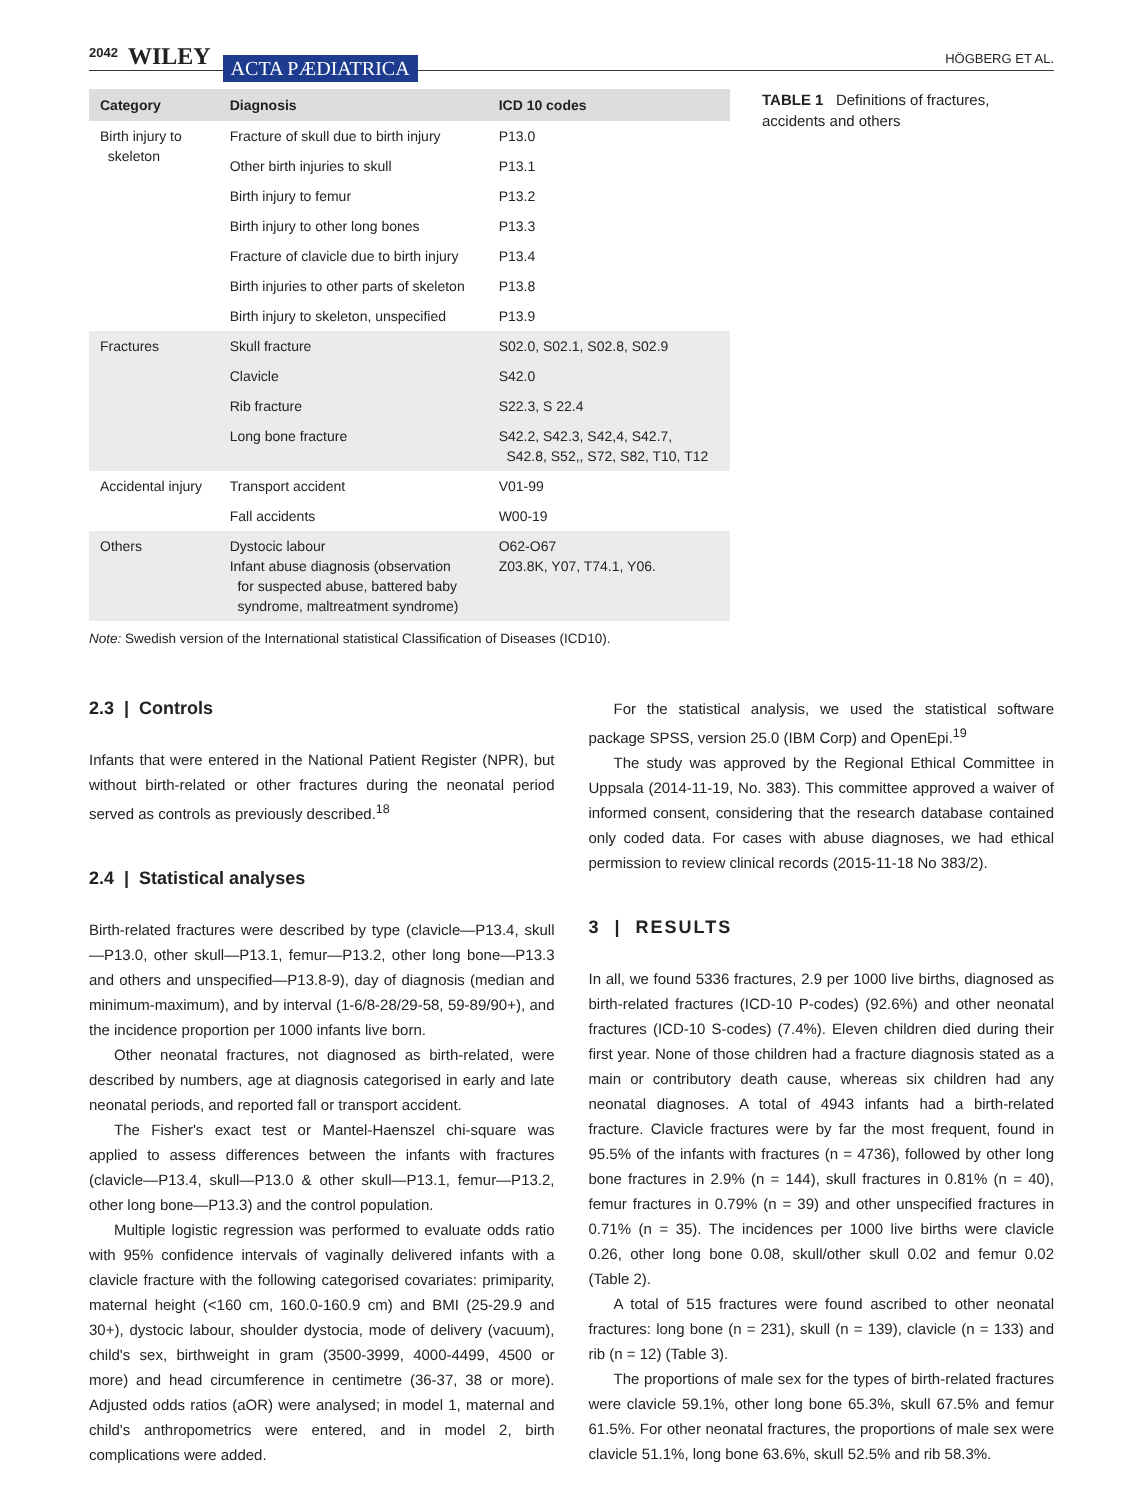2042 WILEY ACTA PÆDIATRICA HÖGBERG ET AL.
| Category | Diagnosis | ICD 10 codes |
| --- | --- | --- |
| Birth injury to skeleton | Fracture of skull due to birth injury | P13.0 |
| | Other birth injuries to skull | P13.1 |
| | Birth injury to femur | P13.2 |
| | Birth injury to other long bones | P13.3 |
| | Fracture of clavicle due to birth injury | P13.4 |
| | Birth injuries to other parts of skeleton | P13.8 |
| | Birth injury to skeleton, unspecified | P13.9 |
| Fractures | Skull fracture | S02.0, S02.1, S02.8, S02.9 |
| | Clavicle | S42.0 |
| | Rib fracture | S22.3, S 22.4 |
| | Long bone fracture | S42.2, S42.3, S42,4, S42.7, S42.8, S52,, S72, S82, T10, T12 |
| Accidental injury | Transport accident | V01-99 |
| | Fall accidents | W00-19 |
| Others | Dystocic labour Infant abuse diagnosis (observation for suspected abuse, battered baby syndrome, maltreatment syndrome) | O62-O67 Z03.8K, Y07, T74.1, Y06. |
TABLE 1 Definitions of fractures, accidents and others
Note: Swedish version of the International statistical Classification of Diseases (ICD10).
2.3 | Controls
Infants that were entered in the National Patient Register (NPR), but without birth-related or other fractures during the neonatal period served as controls as previously described.<sup>18</sup>
2.4 | Statistical analyses
Birth-related fractures were described by type (clavicle—P13.4, skull—P13.0, other skull—P13.1, femur—P13.2, other long bone—P13.3 and others and unspecified—P13.8-9), day of diagnosis (median and minimum-maximum), and by interval (1-6/8-28/29-58, 59-89/90+), and the incidence proportion per 1000 infants live born.
Other neonatal fractures, not diagnosed as birth-related, were described by numbers, age at diagnosis categorised in early and late neonatal periods, and reported fall or transport accident.
The Fisher's exact test or Mantel-Haenszel chi-square was applied to assess differences between the infants with fractures (clavicle—P13.4, skull—P13.0 & other skull—P13.1, femur—P13.2, other long bone—P13.3) and the control population.
Multiple logistic regression was performed to evaluate odds ratio with 95% confidence intervals of vaginally delivered infants with a clavicle fracture with the following categorised covariates: primiparity, maternal height (<160 cm, 160.0-160.9 cm) and BMI (25-29.9 and 30+), dystocic labour, shoulder dystocia, mode of delivery (vacuum), child's sex, birthweight in gram (3500-3999, 4000-4499, 4500 or more) and head circumference in centimetre (36-37, 38 or more). Adjusted odds ratios (aOR) were analysed; in model 1, maternal and child's anthropometrics were entered, and in model 2, birth complications were added.
For the statistical analysis, we used the statistical software package SPSS, version 25.0 (IBM Corp) and OpenEpi.<sup>19</sup>
The study was approved by the Regional Ethical Committee in Uppsala (2014-11-19, No. 383). This committee approved a waiver of informed consent, considering that the research database contained only coded data. For cases with abuse diagnoses, we had ethical permission to review clinical records (2015-11-18 No 383/2).
3 | RESULTS
In all, we found 5336 fractures, 2.9 per 1000 live births, diagnosed as birth-related fractures (ICD-10 P-codes) (92.6%) and other neonatal fractures (ICD-10 S-codes) (7.4%). Eleven children died during their first year. None of those children had a fracture diagnosis stated as a main or contributory death cause, whereas six children had any neonatal diagnoses. A total of 4943 infants had a birth-related fracture. Clavicle fractures were by far the most frequent, found in 95.5% of the infants with fractures (n = 4736), followed by other long bone fractures in 2.9% (n = 144), skull fractures in 0.81% (n = 40), femur fractures in 0.79% (n = 39) and other unspecified fractures in 0.71% (n = 35). The incidences per 1000 live births were clavicle 0.26, other long bone 0.08, skull/other skull 0.02 and femur 0.02 (Table 2).
A total of 515 fractures were found ascribed to other neonatal fractures: long bone (n = 231), skull (n = 139), clavicle (n = 133) and rib (n = 12) (Table 3).
The proportions of male sex for the types of birth-related fractures were clavicle 59.1%, other long bone 65.3%, skull 67.5% and femur 61.5%. For other neonatal fractures, the proportions of male sex were clavicle 51.1%, long bone 63.6%, skull 52.5% and rib 58.3%.